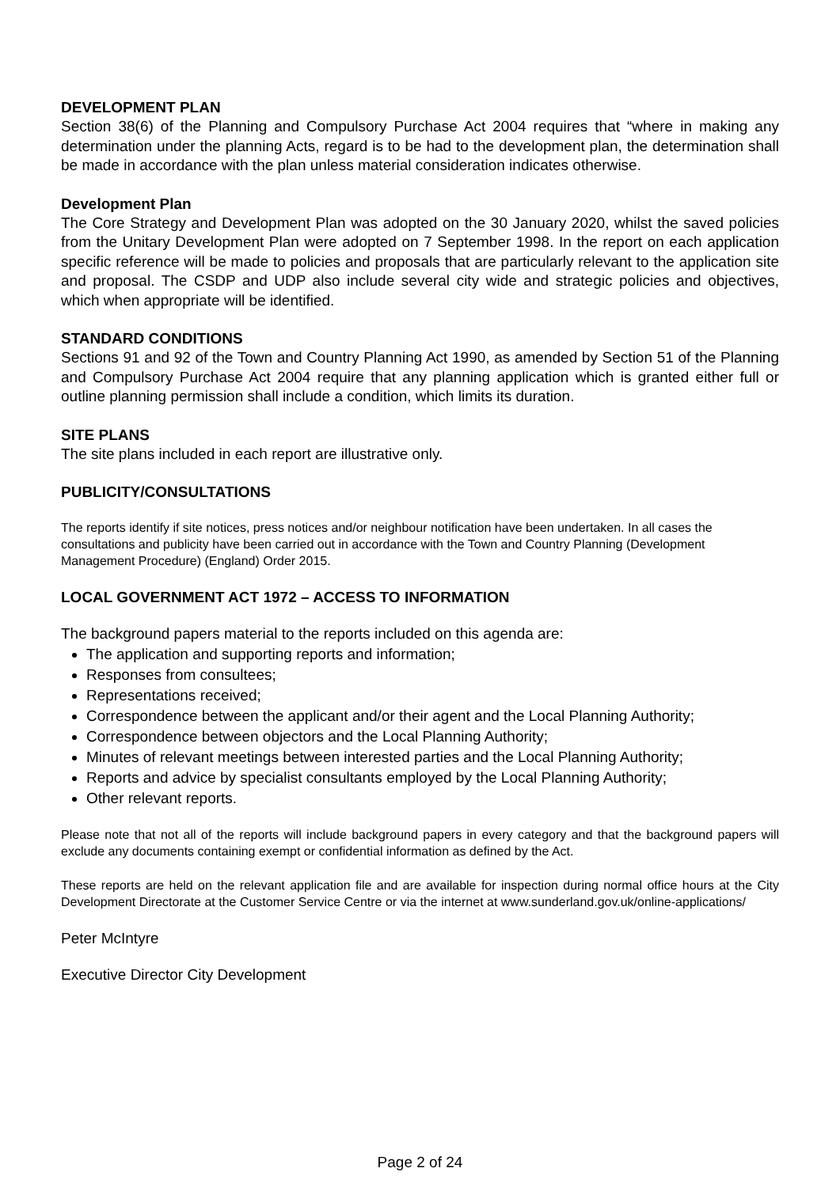DEVELOPMENT PLAN
Section 38(6) of the Planning and Compulsory Purchase Act 2004 requires that “where in making any determination under the planning Acts, regard is to be had to the development plan, the determination shall be made in accordance with the plan unless material consideration indicates otherwise.
Development Plan
The Core Strategy and Development Plan was adopted on the 30 January 2020, whilst the saved policies from the Unitary Development Plan were adopted on 7 September 1998. In the report on each application specific reference will be made to policies and proposals that are particularly relevant to the application site and proposal. The CSDP and UDP also include several city wide and strategic policies and objectives, which when appropriate will be identified.
STANDARD CONDITIONS
Sections 91 and 92 of the Town and Country Planning Act 1990, as amended by Section 51 of the Planning and Compulsory Purchase Act 2004 require that any planning application which is granted either full or outline planning permission shall include a condition, which limits its duration.
SITE PLANS
The site plans included in each report are illustrative only.
PUBLICITY/CONSULTATIONS
The reports identify if site notices, press notices and/or neighbour notification have been undertaken. In all cases the consultations and publicity have been carried out in accordance with the Town and Country Planning (Development Management Procedure) (England) Order 2015.
LOCAL GOVERNMENT ACT 1972 – ACCESS TO INFORMATION
The background papers material to the reports included on this agenda are:
The application and supporting reports and information;
Responses from consultees;
Representations received;
Correspondence between the applicant and/or their agent and the Local Planning Authority;
Correspondence between objectors and the Local Planning Authority;
Minutes of relevant meetings between interested parties and the Local Planning Authority;
Reports and advice by specialist consultants employed by the Local Planning Authority;
Other relevant reports.
Please note that not all of the reports will include background papers in every category and that the background papers will exclude any documents containing exempt or confidential information as defined by the Act.
These reports are held on the relevant application file and are available for inspection during normal office hours at the City Development Directorate at the Customer Service Centre or via the internet at www.sunderland.gov.uk/online-applications/
Peter McIntyre
Executive Director City Development
Page 2 of 24